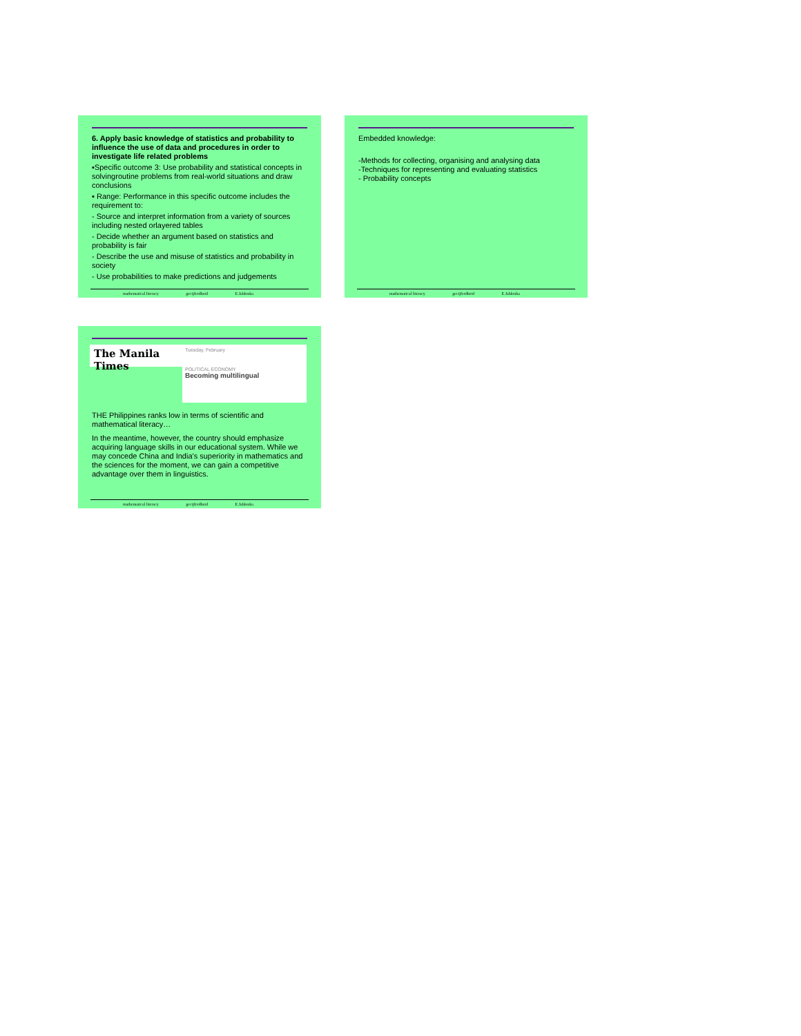6. Apply basic knowledge of statistics and probability to influence the use of data and procedures in order to investigate life related problems
▪Specific outcome 3: Use probability and statistical concepts in solvingroutine problems from real-world situations and draw conclusions
▪ Range: Performance in this specific outcome includes the requirement to:
- Source and interpret information from a variety of sources including nested orlayered tables
- Decide whether an argument based on statistics and probability is fair
- Describe the use and misuse of statistics and probability in society
- Use probabilities to make predictions and judgements
mathematical literacy gecijferdheid E.Jablonka
Embedded knowledge:
-Methods for collecting, organising and analysing data
-Techniques for representing and evaluating statistics
- Probability concepts
mathematical literacy gecijferdheid E.Jablonka
The Manila Times
Tuesday, February
POLITICAL ECONOMY
Becoming multilingual
THE Philippines ranks low in terms of scientific and mathematical literacy…
In the meantime, however, the country should emphasize acquiring language skills in our educational system. While we may concede China and India's superiority in mathematics and the sciences for the moment, we can gain a competitive advantage over them in linguistics.
mathematical literacy gecijferdheid E.Jablonka